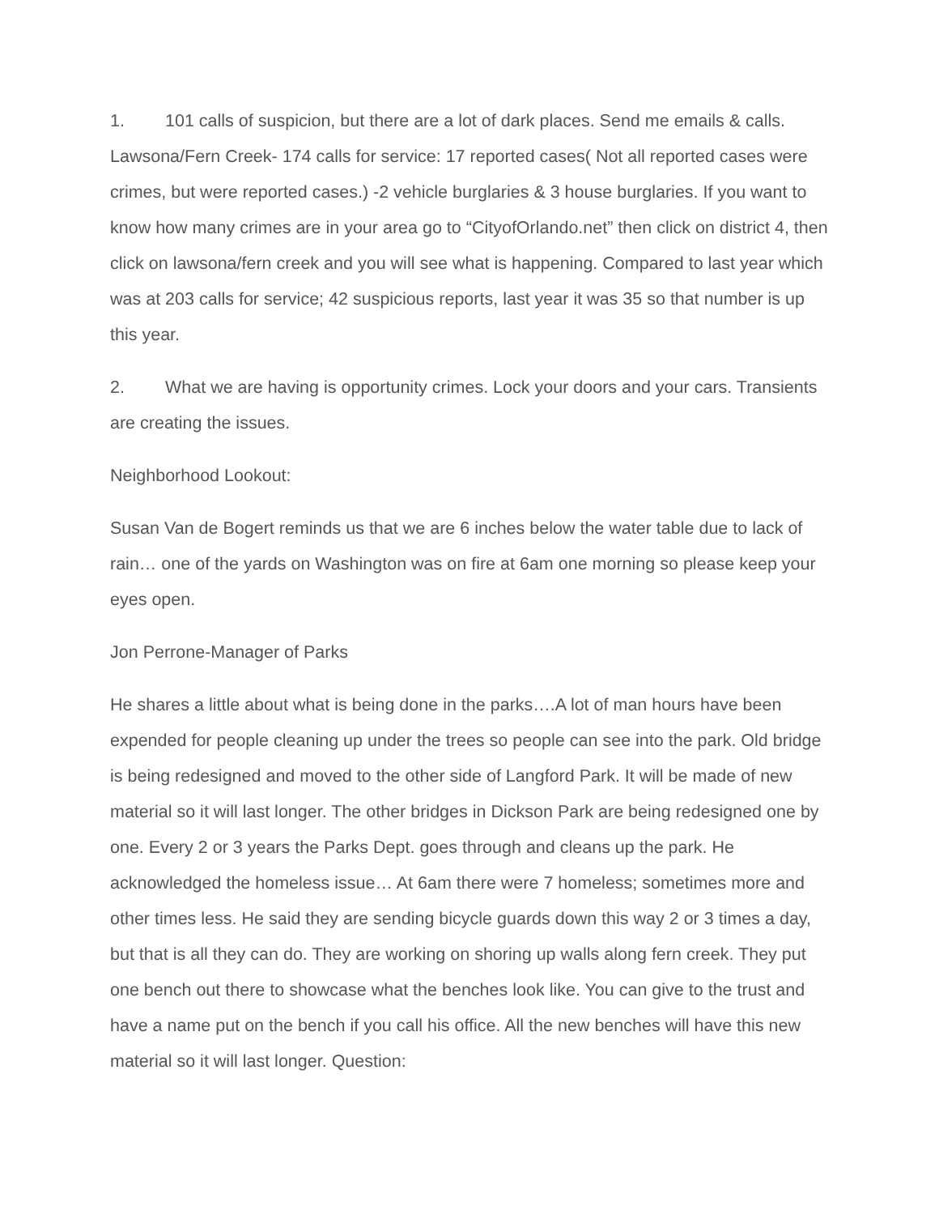1. 101 calls of suspicion, but there are a lot of dark places. Send me emails & calls. Lawsona/Fern Creek- 174 calls for service: 17 reported cases( Not all reported cases were crimes, but were reported cases.) -2 vehicle burglaries & 3 house burglaries. If you want to know how many crimes are in your area go to “CityofOrlando.net” then click on district 4, then click on lawsona/fern creek and you will see what is happening. Compared to last year which was at 203 calls for service; 42 suspicious reports, last year it was 35 so that number is up this year.
2. What we are having is opportunity crimes. Lock your doors and your cars. Transients are creating the issues.
Neighborhood Lookout:
Susan Van de Bogert reminds us that we are 6 inches below the water table due to lack of rain… one of the yards on Washington was on fire at 6am one morning so please keep your eyes open.
Jon Perrone-Manager of Parks
He shares a little about what is being done in the parks….A lot of man hours have been expended for people cleaning up under the trees so people can see into the park. Old bridge is being redesigned and moved to the other side of Langford Park. It will be made of new material so it will last longer. The other bridges in Dickson Park are being redesigned one by one. Every 2 or 3 years the Parks Dept. goes through and cleans up the park. He acknowledged the homeless issue… At 6am there were 7 homeless; sometimes more and other times less. He said they are sending bicycle guards down this way 2 or 3 times a day, but that is all they can do. They are working on shoring up walls along fern creek. They put one bench out there to showcase what the benches look like. You can give to the trust and have a name put on the bench if you call his office. All the new benches will have this new material so it will last longer. Question: